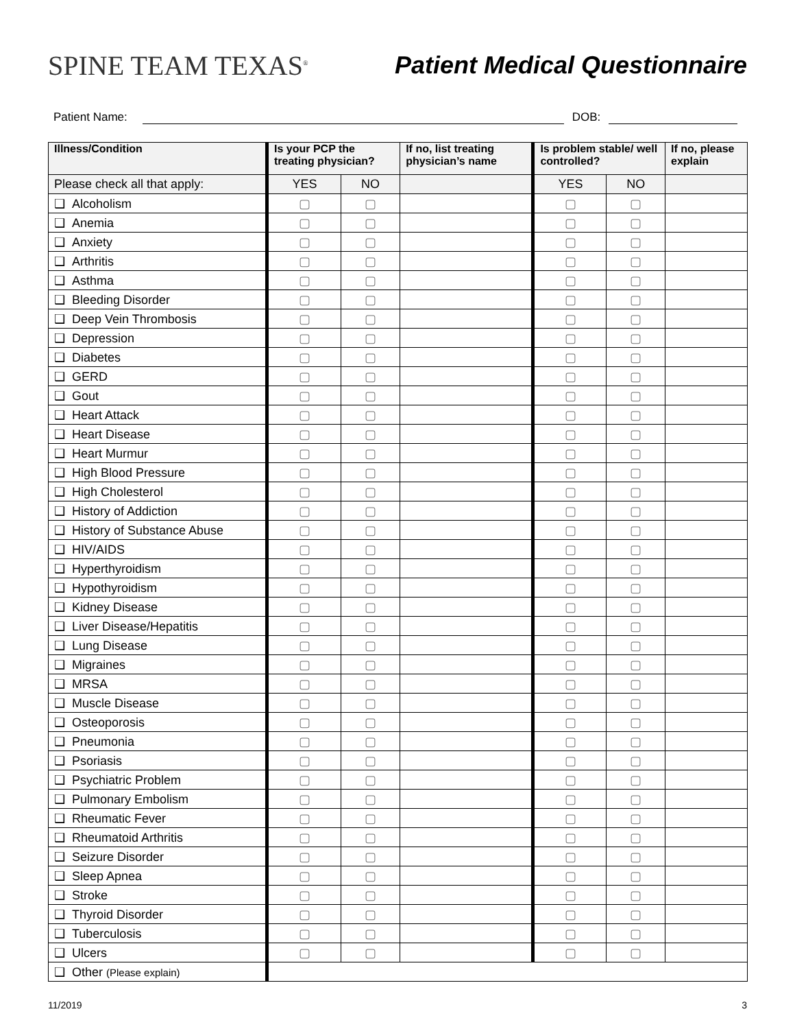SPINE TEAM TEXAS<sup>®</sup>
Patient Medical Questionnaire
Patient Name:
DOB:
| Illness/Condition | Is your PCP the treating physician? | | If no, list treating physician’s name | Is problem stable/ well controlled? | | If no, please explain |
| --- | --- | --- | --- | --- | --- | --- |
| Please check all that apply: | YES | NO | | YES | NO | |
| ❑ Alcoholism | ▢ | ▢ | | ▢ | ▢ | |
| ❑ Anemia | ▢ | ▢ | | ▢ | ▢ | |
| ❑ Anxiety | ▢ | ▢ | | ▢ | ▢ | |
| ❑ Arthritis | ▢ | ▢ | | ▢ | ▢ | |
| ❑ Asthma | ▢ | ▢ | | ▢ | ▢ | |
| ❑ Bleeding Disorder | ▢ | ▢ | | ▢ | ▢ | |
| ❑ Deep Vein Thrombosis | ▢ | ▢ | | ▢ | ▢ | |
| ❑ Depression | ▢ | ▢ | | ▢ | ▢ | |
| ❑ Diabetes | ▢ | ▢ | | ▢ | ▢ | |
| ❑ GERD | ▢ | ▢ | | ▢ | ▢ | |
| ❑ Gout | ▢ | ▢ | | ▢ | ▢ | |
| ❑ Heart Attack | ▢ | ▢ | | ▢ | ▢ | |
| ❑ Heart Disease | ▢ | ▢ | | ▢ | ▢ | |
| ❑ Heart Murmur | ▢ | ▢ | | ▢ | ▢ | |
| ❑ High Blood Pressure | ▢ | ▢ | | ▢ | ▢ | |
| ❑ High Cholesterol | ▢ | ▢ | | ▢ | ▢ | |
| ❑ History of Addiction | ▢ | ▢ | | ▢ | ▢ | |
| ❑ History of Substance Abuse | ▢ | ▢ | | ▢ | ▢ | |
| ❑ HIV/AIDS | ▢ | ▢ | | ▢ | ▢ | |
| ❑ Hyperthyroidism | ▢ | ▢ | | ▢ | ▢ | |
| ❑ Hypothyroidism | ▢ | ▢ | | ▢ | ▢ | |
| ❑ Kidney Disease | ▢ | ▢ | | ▢ | ▢ | |
| ❑ Liver Disease/Hepatitis | ▢ | ▢ | | ▢ | ▢ | |
| ❑ Lung Disease | ▢ | ▢ | | ▢ | ▢ | |
| ❑ Migraines | ▢ | ▢ | | ▢ | ▢ | |
| ❑ MRSA | ▢ | ▢ | | ▢ | ▢ | |
| ❑ Muscle Disease | ▢ | ▢ | | ▢ | ▢ | |
| ❑ Osteoporosis | ▢ | ▢ | | ▢ | ▢ | |
| ❑ Pneumonia | ▢ | ▢ | | ▢ | ▢ | |
| ❑ Psoriasis | ▢ | ▢ | | ▢ | ▢ | |
| ❑ Psychiatric Problem | ▢ | ▢ | | ▢ | ▢ | |
| ❑ Pulmonary Embolism | ▢ | ▢ | | ▢ | ▢ | |
| ❑ Rheumatic Fever | ▢ | ▢ | | ▢ | ▢ | |
| ❑ Rheumatoid Arthritis | ▢ | ▢ | | ▢ | ▢ | |
| ❑ Seizure Disorder | ▢ | ▢ | | ▢ | ▢ | |
| ❑ Sleep Apnea | ▢ | ▢ | | ▢ | ▢ | |
| ❑ Stroke | ▢ | ▢ | | ▢ | ▢ | |
| ❑ Thyroid Disorder | ▢ | ▢ | | ▢ | ▢ | |
| ❑ Tuberculosis | ▢ | ▢ | | ▢ | ▢ | |
| ❑ Ulcers | ▢ | ▢ | | ▢ | ▢ | |
| ❑ Other (Please explain) | | | | | | |
11/2019 3